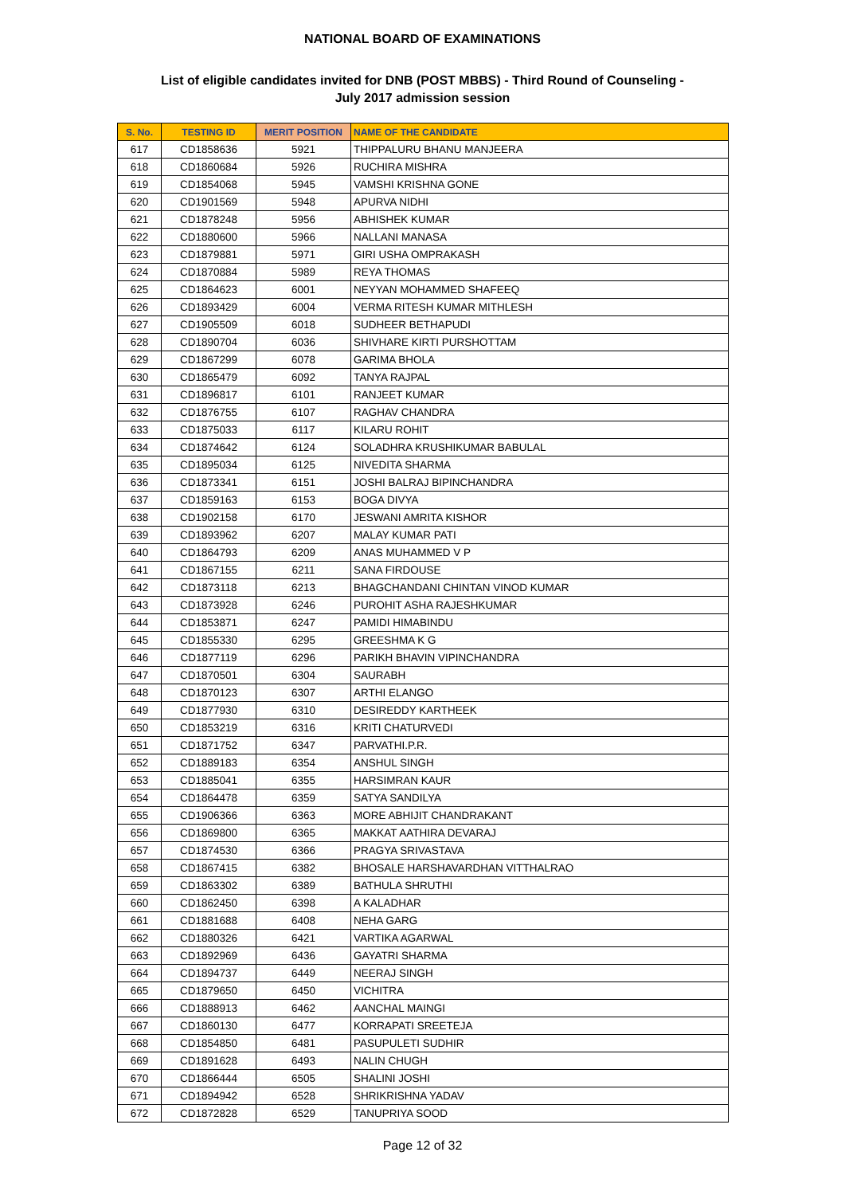NATIONAL BOARD OF EXAMINATIONS
List of eligible candidates invited for DNB (POST MBBS) - Third Round of Counseling -
July 2017 admission session
| S. No. | TESTING ID | MERIT POSITION | NAME OF THE CANDIDATE |
| --- | --- | --- | --- |
| 617 | CD1858636 | 5921 | THIPPALURU BHANU MANJEERA |
| 618 | CD1860684 | 5926 | RUCHIRA MISHRA |
| 619 | CD1854068 | 5945 | VAMSHI KRISHNA GONE |
| 620 | CD1901569 | 5948 | APURVA NIDHI |
| 621 | CD1878248 | 5956 | ABHISHEK KUMAR |
| 622 | CD1880600 | 5966 | NALLANI MANASA |
| 623 | CD1879881 | 5971 | GIRI USHA OMPRAKASH |
| 624 | CD1870884 | 5989 | REYA THOMAS |
| 625 | CD1864623 | 6001 | NEYYAN MOHAMMED SHAFEEQ |
| 626 | CD1893429 | 6004 | VERMA RITESH KUMAR MITHLESH |
| 627 | CD1905509 | 6018 | SUDHEER BETHAPUDI |
| 628 | CD1890704 | 6036 | SHIVHARE KIRTI PURSHOTTAM |
| 629 | CD1867299 | 6078 | GARIMA BHOLA |
| 630 | CD1865479 | 6092 | TANYA RAJPAL |
| 631 | CD1896817 | 6101 | RANJEET KUMAR |
| 632 | CD1876755 | 6107 | RAGHAV CHANDRA |
| 633 | CD1875033 | 6117 | KILARU ROHIT |
| 634 | CD1874642 | 6124 | SOLADHRA KRUSHIKUMAR BABULAL |
| 635 | CD1895034 | 6125 | NIVEDITA SHARMA |
| 636 | CD1873341 | 6151 | JOSHI BALRAJ BIPINCHANDRA |
| 637 | CD1859163 | 6153 | BOGA DIVYA |
| 638 | CD1902158 | 6170 | JESWANI AMRITA KISHOR |
| 639 | CD1893962 | 6207 | MALAY KUMAR PATI |
| 640 | CD1864793 | 6209 | ANAS MUHAMMED V P |
| 641 | CD1867155 | 6211 | SANA FIRDOUSE |
| 642 | CD1873118 | 6213 | BHAGCHANDANI CHINTAN VINOD KUMAR |
| 643 | CD1873928 | 6246 | PUROHIT ASHA RAJESHKUMAR |
| 644 | CD1853871 | 6247 | PAMIDI HIMABINDU |
| 645 | CD1855330 | 6295 | GREESHMA K G |
| 646 | CD1877119 | 6296 | PARIKH BHAVIN VIPINCHANDRA |
| 647 | CD1870501 | 6304 | SAURABH |
| 648 | CD1870123 | 6307 | ARTHI ELANGO |
| 649 | CD1877930 | 6310 | DESIREDDY KARTHEEK |
| 650 | CD1853219 | 6316 | KRITI CHATURVEDI |
| 651 | CD1871752 | 6347 | PARVATHI.P.R. |
| 652 | CD1889183 | 6354 | ANSHUL SINGH |
| 653 | CD1885041 | 6355 | HARSIMRAN KAUR |
| 654 | CD1864478 | 6359 | SATYA SANDILYA |
| 655 | CD1906366 | 6363 | MORE ABHIJIT CHANDRAKANT |
| 656 | CD1869800 | 6365 | MAKKAT AATHIRA DEVARAJ |
| 657 | CD1874530 | 6366 | PRAGYA SRIVASTAVA |
| 658 | CD1867415 | 6382 | BHOSALE HARSHAVARDHAN VITTHALRAO |
| 659 | CD1863302 | 6389 | BATHULA SHRUTHI |
| 660 | CD1862450 | 6398 | A KALADHAR |
| 661 | CD1881688 | 6408 | NEHA GARG |
| 662 | CD1880326 | 6421 | VARTIKA AGARWAL |
| 663 | CD1892969 | 6436 | GAYATRI SHARMA |
| 664 | CD1894737 | 6449 | NEERAJ SINGH |
| 665 | CD1879650 | 6450 | VICHITRA |
| 666 | CD1888913 | 6462 | AANCHAL MAINGI |
| 667 | CD1860130 | 6477 | KORRAPATI SREETEJA |
| 668 | CD1854850 | 6481 | PASUPULETI SUDHIR |
| 669 | CD1891628 | 6493 | NALIN CHUGH |
| 670 | CD1866444 | 6505 | SHALINI JOSHI |
| 671 | CD1894942 | 6528 | SHRIKRISHNA YADAV |
| 672 | CD1872828 | 6529 | TANUPRIYA SOOD |
Page 12 of 32